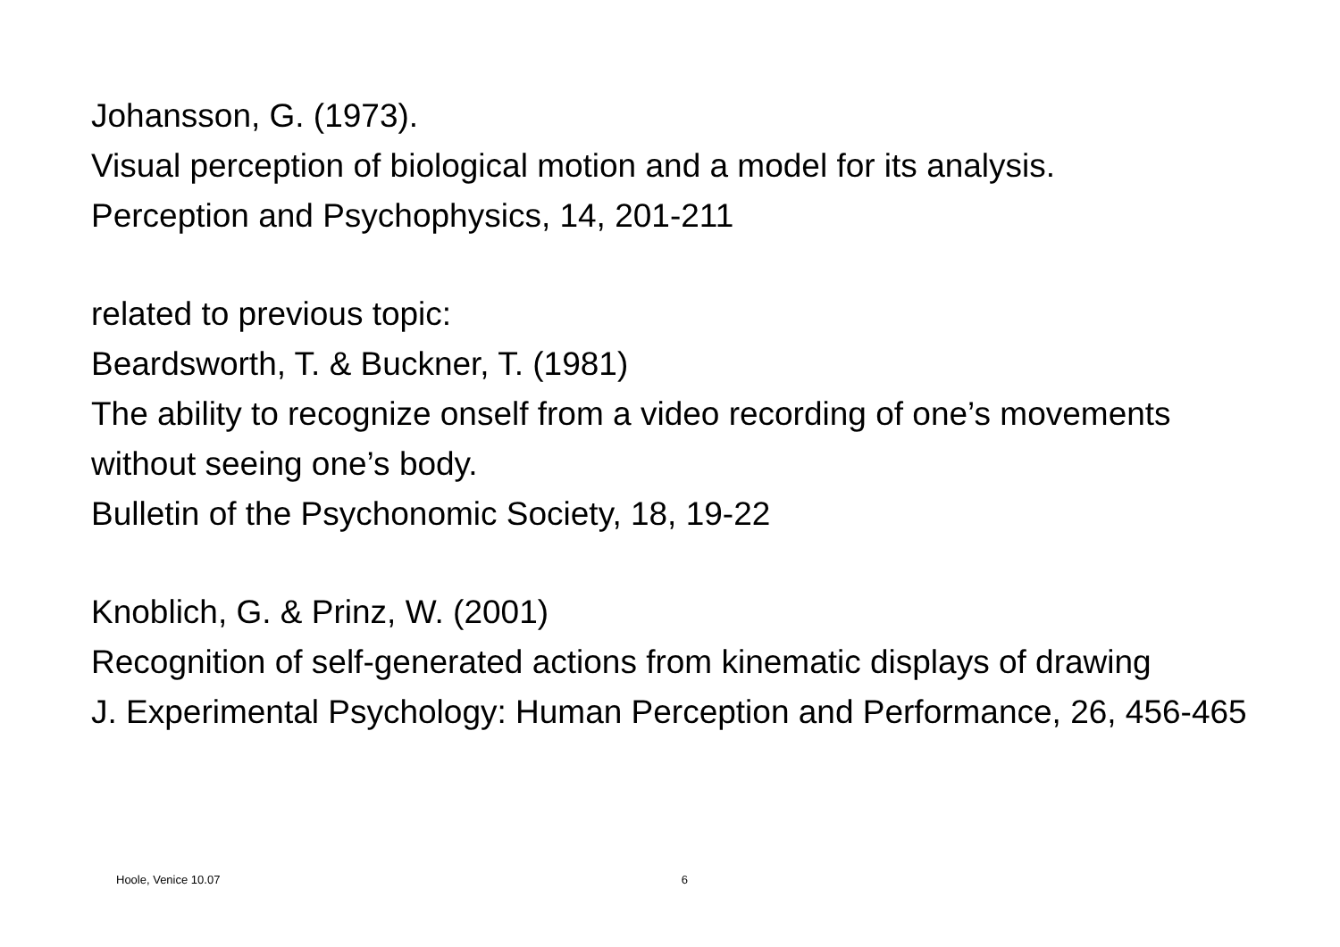Johansson, G. (1973).
Visual perception of biological motion and a model for its analysis.
Perception and Psychophysics, 14, 201-211
related to previous topic:
Beardsworth, T. & Buckner, T. (1981)
The ability to recognize onself from a video recording of one’s movements without seeing one’s body.
Bulletin of the Psychonomic Society, 18, 19-22
Knoblich, G. & Prinz, W. (2001)
Recognition of self-generated actions from kinematic displays of drawing
J. Experimental Psychology: Human Perception and Performance, 26, 456-465
Hoole, Venice 10.07 6